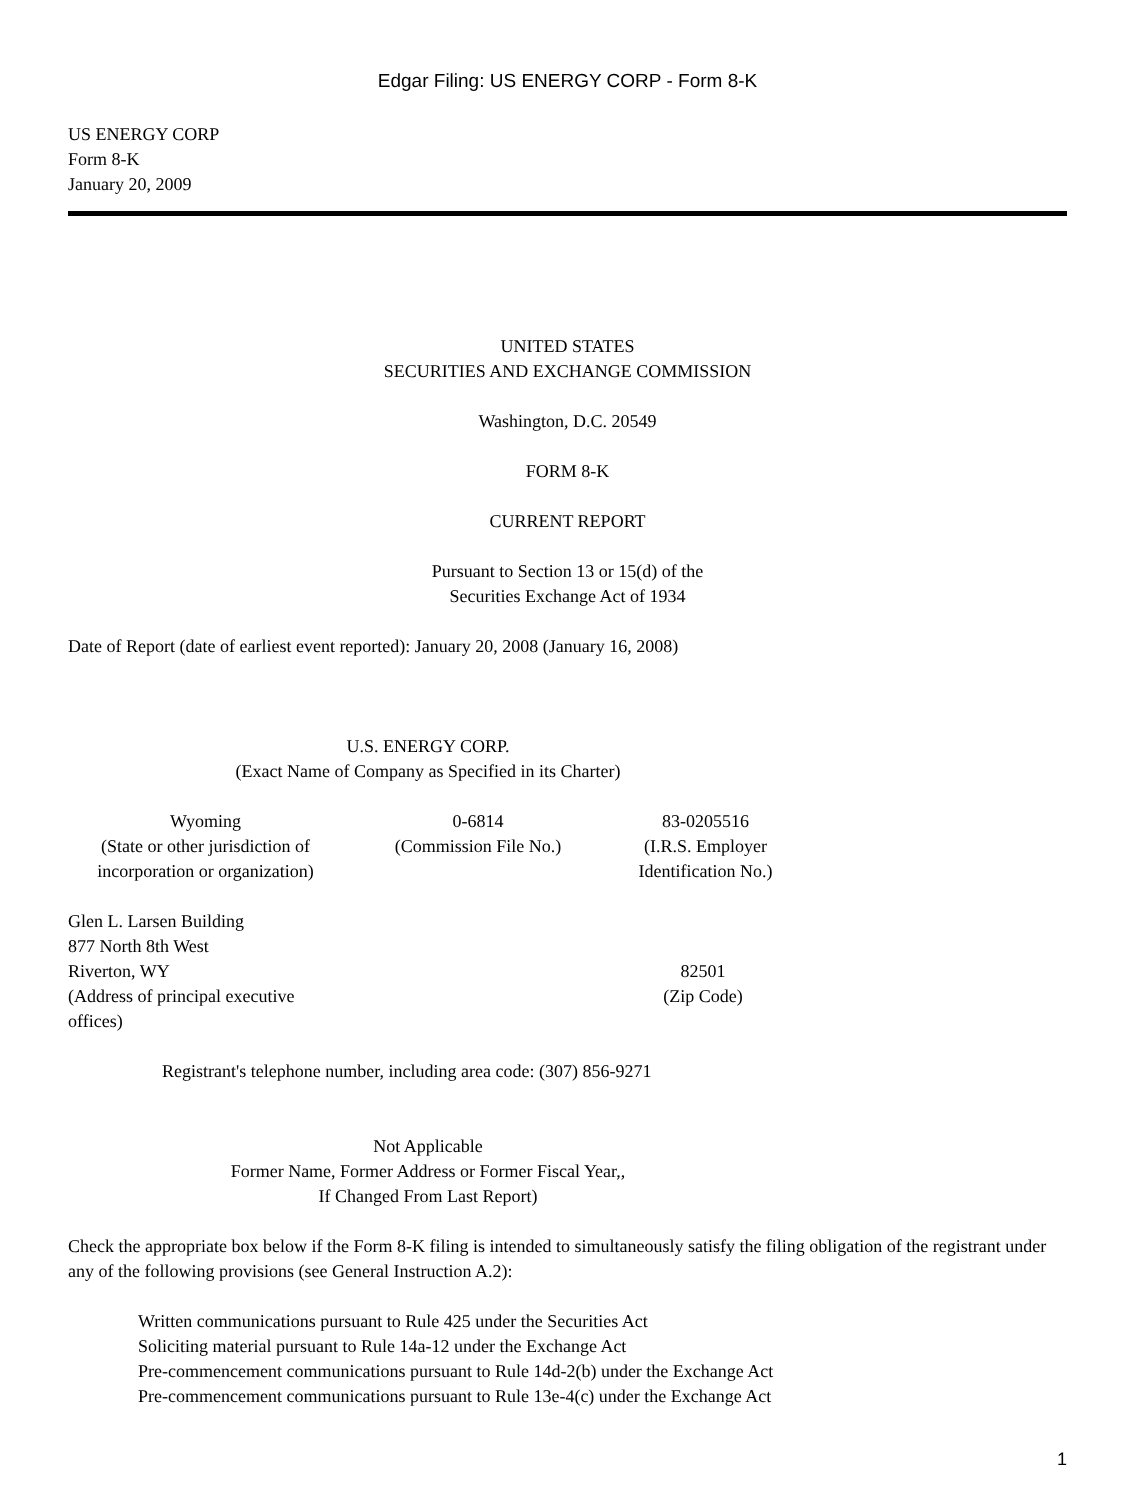Edgar Filing: US ENERGY CORP - Form 8-K
US ENERGY CORP
Form 8-K
January 20, 2009
UNITED STATES
SECURITIES AND EXCHANGE COMMISSION
Washington, D.C. 20549
FORM 8-K
CURRENT REPORT
Pursuant to Section 13 or 15(d) of the
Securities Exchange Act of 1934
Date of Report (date of earliest event reported): January 20, 2008 (January 16, 2008)
U.S. ENERGY CORP.
(Exact Name of Company as Specified in its Charter)
| Wyoming (State or other jurisdiction of incorporation or organization) | 0-6814 (Commission File No.) | 83-0205516 (I.R.S. Employer Identification No.) |
| Glen L. Larsen Building 877 North 8th West Riverton, WY (Address of principal executive offices) | 82501 (Zip Code) |
Registrant's telephone number, including area code: (307) 856-9271
Not Applicable
Former Name, Former Address or Former Fiscal Year,,
If Changed From Last Report)
Check the appropriate box below if the Form 8-K filing is intended to simultaneously satisfy the filing obligation of the registrant under any of the following provisions (see General Instruction A.2):
Written communications pursuant to Rule 425 under the Securities Act
Soliciting material pursuant to Rule 14a-12 under the Exchange Act
Pre-commencement communications pursuant to Rule 14d-2(b) under the Exchange Act
Pre-commencement communications pursuant to Rule 13e-4(c) under the Exchange Act
1